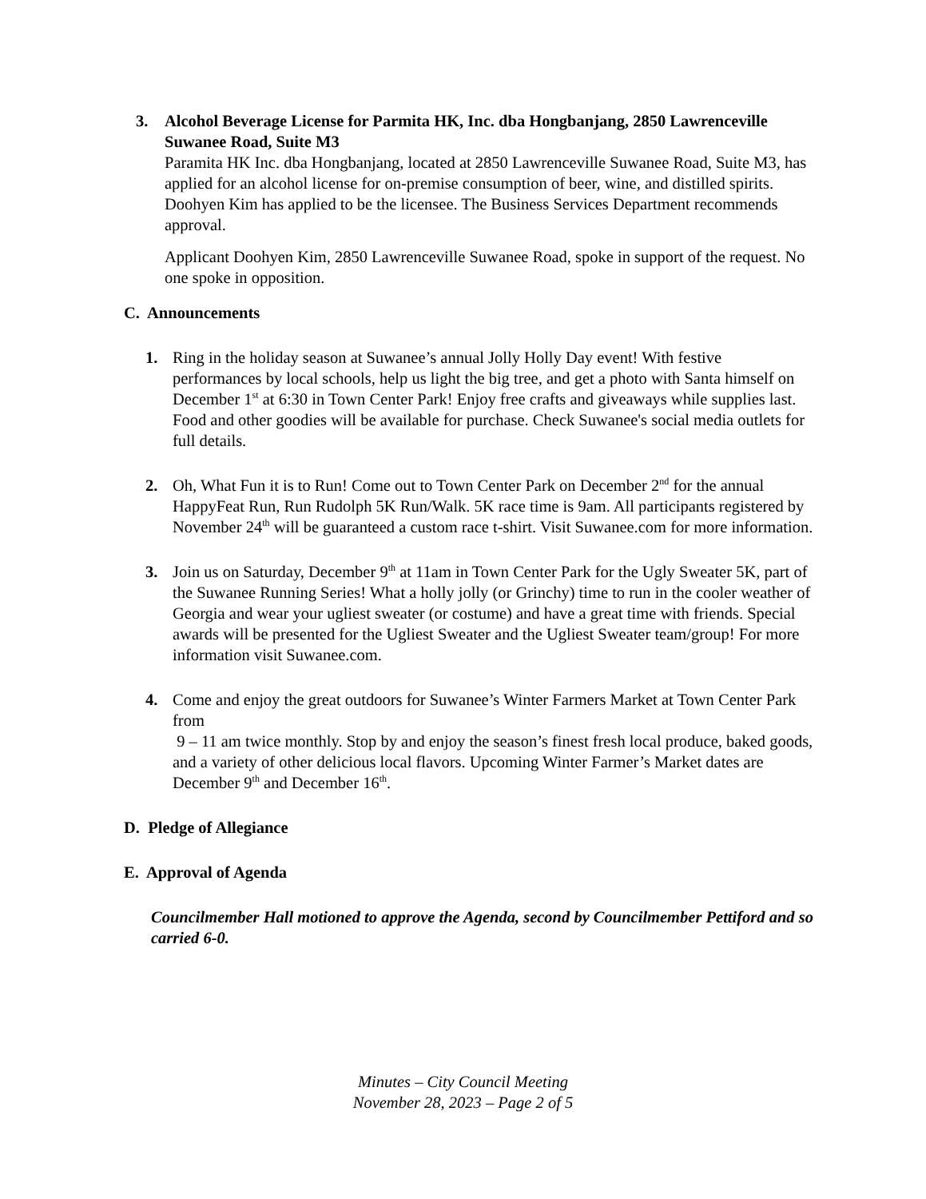3. Alcohol Beverage License for Parmita HK, Inc. dba Hongbanjang, 2850 Lawrenceville Suwanee Road, Suite M3
Paramita HK Inc. dba Hongbanjang, located at 2850 Lawrenceville Suwanee Road, Suite M3, has applied for an alcohol license for on-premise consumption of beer, wine, and distilled spirits. Doohyen Kim has applied to be the licensee. The Business Services Department recommends approval.
Applicant Doohyen Kim, 2850 Lawrenceville Suwanee Road, spoke in support of the request. No one spoke in opposition.
C. Announcements
1. Ring in the holiday season at Suwanee’s annual Jolly Holly Day event! With festive performances by local schools, help us light the big tree, and get a photo with Santa himself on December 1<sup>st</sup> at 6:30 in Town Center Park! Enjoy free crafts and giveaways while supplies last. Food and other goodies will be available for purchase. Check Suwanee's social media outlets for full details.
2. Oh, What Fun it is to Run! Come out to Town Center Park on December 2<sup>nd</sup> for the annual HappyFeat Run, Run Rudolph 5K Run/Walk. 5K race time is 9am. All participants registered by November 24<sup>th</sup> will be guaranteed a custom race t-shirt. Visit Suwanee.com for more information.
3. Join us on Saturday, December 9<sup>th</sup> at 11am in Town Center Park for the Ugly Sweater 5K, part of the Suwanee Running Series! What a holly jolly (or Grinchy) time to run in the cooler weather of Georgia and wear your ugliest sweater (or costume) and have a great time with friends. Special awards will be presented for the Ugliest Sweater and the Ugliest Sweater team/group! For more information visit Suwanee.com.
4. Come and enjoy the great outdoors for Suwanee’s Winter Farmers Market at Town Center Park from
9 – 11 am twice monthly. Stop by and enjoy the season’s finest fresh local produce, baked goods, and a variety of other delicious local flavors. Upcoming Winter Farmer’s Market dates are December 9<sup>th</sup> and December 16<sup>th</sup>.
D. Pledge of Allegiance
E. Approval of Agenda
Councilmember Hall motioned to approve the Agenda, second by Councilmember Pettiford and so carried 6-0.
Minutes – City Council Meeting
November 28, 2023 – Page 2 of 5